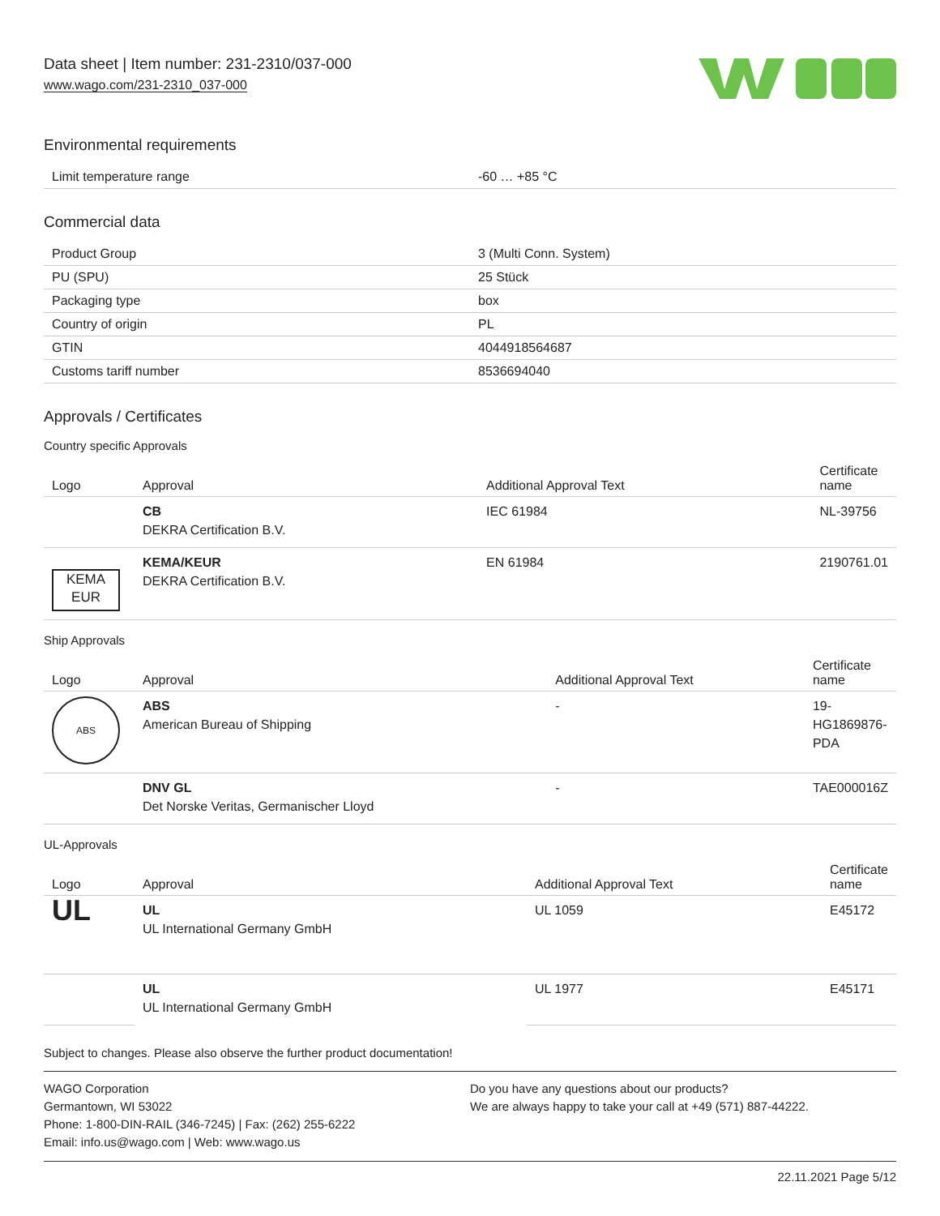Data sheet | Item number: 231-2310/037-000
www.wago.com/231-2310_037-000
Environmental requirements
| Limit temperature range | -60 … +85 °C |
Commercial data
| Product Group | 3 (Multi Conn. System) |
| PU (SPU) | 25 Stück |
| Packaging type | box |
| Country of origin | PL |
| GTIN | 4044918564687 |
| Customs tariff number | 8536694040 |
Approvals / Certificates
Country specific Approvals
| Logo | Approval | Additional Approval Text | Certificate name |
| --- | --- | --- | --- |
| | CB DEKRA Certification B.V. | IEC 61984 | NL-39756 |
| KEMA EUR | KEMA/KEUR DEKRA Certification B.V. | EN 61984 | 2190761.01 |
Ship Approvals
| Logo | Approval | Additional Approval Text | Certificate name |
| --- | --- | --- | --- |
| ABS | ABS American Bureau of Shipping | - | 19- HG1869876- PDA |
| | DNV GL Det Norske Veritas, Germanischer Lloyd | - | TAE000016Z |
UL-Approvals
| Logo | Approval | Additional Approval Text | Certificate name |
| --- | --- | --- | --- |
| UL | UL UL International Germany GmbH | UL 1059 | E45172 |
| | UL UL International Germany GmbH | UL 1977 | E45171 |
Subject to changes. Please also observe the further product documentation!
WAGO Corporation
Germantown, WI 53022
Phone: 1-800-DIN-RAIL (346-7245) | Fax: (262) 255-6222
Email: info.us@wago.com | Web: www.wago.us
Do you have any questions about our products?
We are always happy to take your call at +49 (571) 887-44222.
22.11.2021 Page 5/12